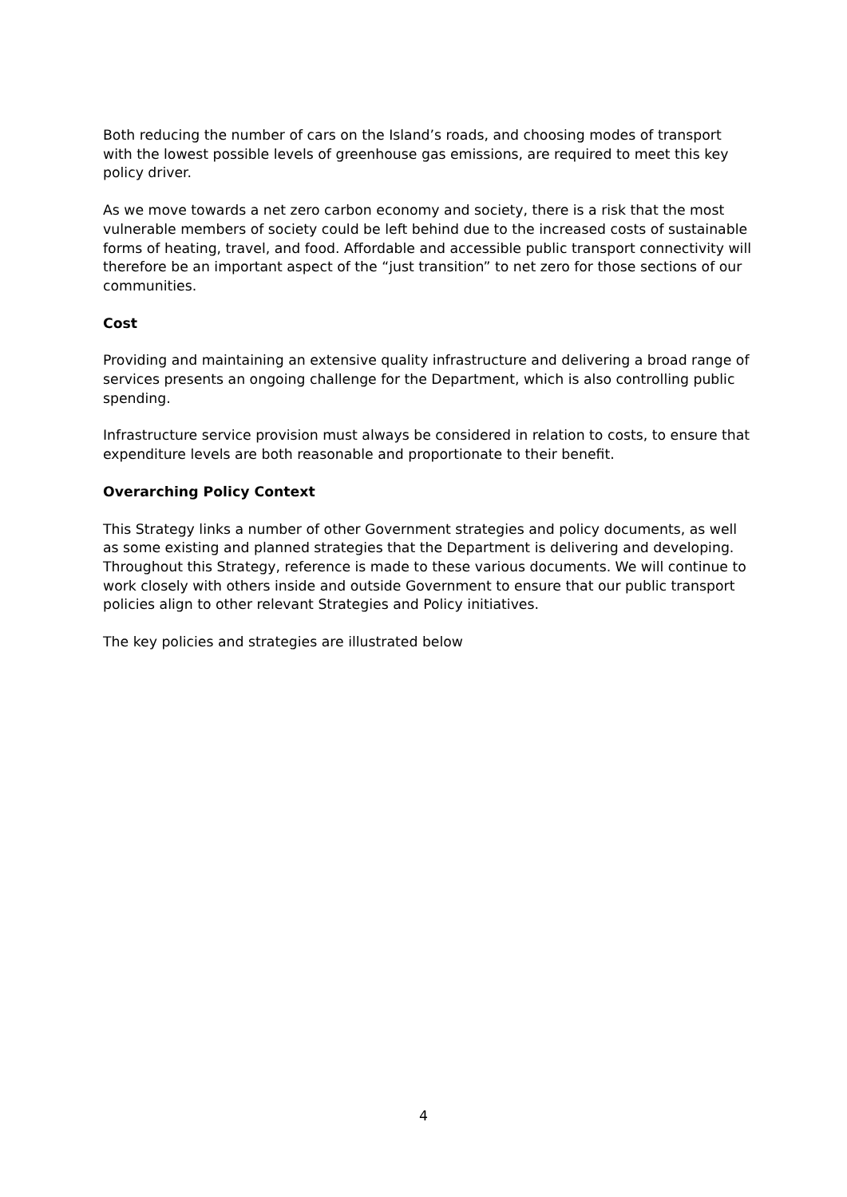Both reducing the number of cars on the Island’s roads, and choosing modes of transport with the lowest possible levels of greenhouse gas emissions, are required to meet this key policy driver.
As we move towards a net zero carbon economy and society, there is a risk that the most vulnerable members of society could be left behind due to the increased costs of sustainable forms of heating, travel, and food. Affordable and accessible public transport connectivity will therefore be an important aspect of the “just transition” to net zero for those sections of our communities.
Cost
Providing and maintaining an extensive quality infrastructure and delivering a broad range of services presents an ongoing challenge for the Department, which is also controlling public spending.
Infrastructure service provision must always be considered in relation to costs, to ensure that expenditure levels are both reasonable and proportionate to their benefit.
Overarching Policy Context
This Strategy links a number of other Government strategies and policy documents, as well as some existing and planned strategies that the Department is delivering and developing. Throughout this Strategy, reference is made to these various documents. We will continue to work closely with others inside and outside Government to ensure that our public transport policies align to other relevant Strategies and Policy initiatives.
The key policies and strategies are illustrated below
4